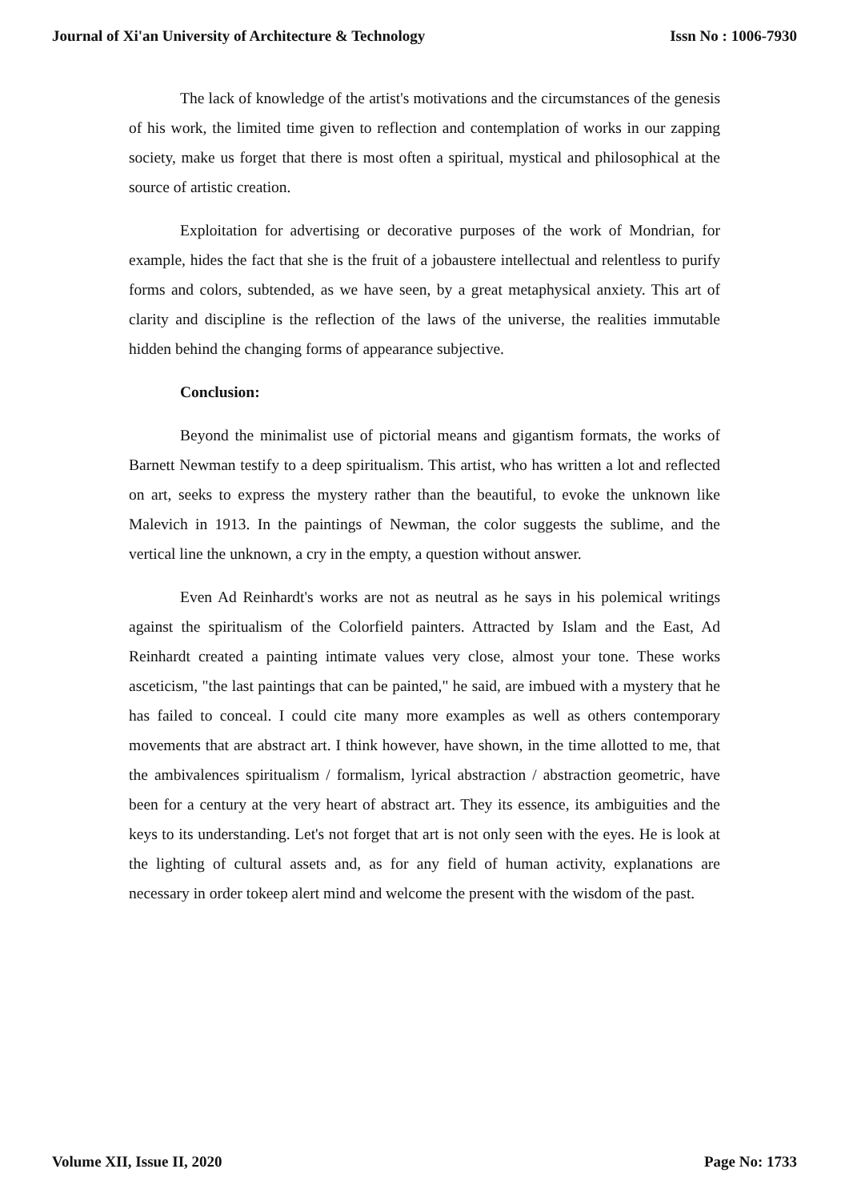Journal of Xi'an University of Architecture & Technology Issn No : 1006-7930
The lack of knowledge of the artist's motivations and the circumstances of the genesis of his work, the limited time given to reflection and contemplation of works in our zapping society, make us forget that there is most often a spiritual, mystical and philosophical at the source of artistic creation.
Exploitation for advertising or decorative purposes of the work of Mondrian, for example, hides the fact that she is the fruit of a jobaustere intellectual and relentless to purify forms and colors, subtended, as we have seen, by a great metaphysical anxiety. This art of clarity and discipline is the reflection of the laws of the universe, the realities immutable hidden behind the changing forms of appearance subjective.
Conclusion:
Beyond the minimalist use of pictorial means and gigantism formats, the works of Barnett Newman testify to a deep spiritualism. This artist, who has written a lot and reflected on art, seeks to express the mystery rather than the beautiful, to evoke the unknown like Malevich in 1913. In the paintings of Newman, the color suggests the sublime, and the vertical line the unknown, a cry in the empty, a question without answer.
Even Ad Reinhardt's works are not as neutral as he says in his polemical writings against the spiritualism of the Colorfield painters. Attracted by Islam and the East, Ad Reinhardt created a painting intimate values very close, almost your tone. These works asceticism, "the last paintings that can be painted," he said, are imbued with a mystery that he has failed to conceal. I could cite many more examples as well as others contemporary movements that are abstract art. I think however, have shown, in the time allotted to me, that the ambivalences spiritualism / formalism, lyrical abstraction / abstraction geometric, have been for a century at the very heart of abstract art. They its essence, its ambiguities and the keys to its understanding. Let's not forget that art is not only seen with the eyes. He is look at the lighting of cultural assets and, as for any field of human activity, explanations are necessary in order tokeep alert mind and welcome the present with the wisdom of the past.
Volume XII, Issue II, 2020 Page No: 1733